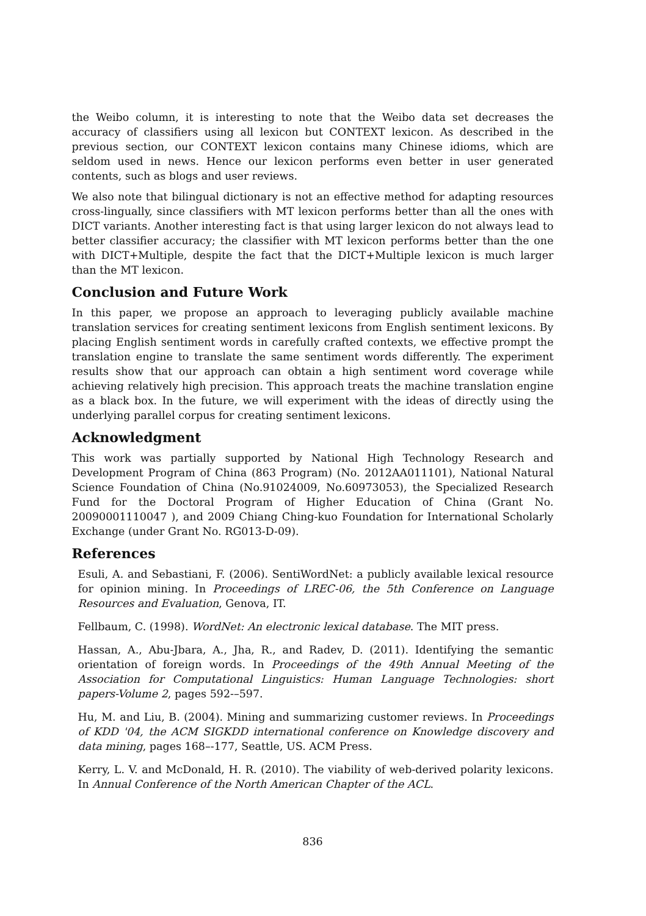the Weibo column, it is interesting to note that the Weibo data set decreases the accuracy of classifiers using all lexicon but CONTEXT lexicon. As described in the previous section, our CONTEXT lexicon contains many Chinese idioms, which are seldom used in news. Hence our lexicon performs even better in user generated contents, such as blogs and user reviews.
We also note that bilingual dictionary is not an effective method for adapting resources cross-lingually, since classifiers with MT lexicon performs better than all the ones with DICT variants. Another interesting fact is that using larger lexicon do not always lead to better classifier accuracy; the classifier with MT lexicon performs better than the one with DICT+Multiple, despite the fact that the DICT+Multiple lexicon is much larger than the MT lexicon.
Conclusion and Future Work
In this paper, we propose an approach to leveraging publicly available machine translation services for creating sentiment lexicons from English sentiment lexicons. By placing English sentiment words in carefully crafted contexts, we effective prompt the translation engine to translate the same sentiment words differently. The experiment results show that our approach can obtain a high sentiment word coverage while achieving relatively high precision. This approach treats the machine translation engine as a black box. In the future, we will experiment with the ideas of directly using the underlying parallel corpus for creating sentiment lexicons.
Acknowledgment
This work was partially supported by National High Technology Research and Development Program of China (863 Program) (No. 2012AA011101), National Natural Science Foundation of China (No.91024009, No.60973053), the Specialized Research Fund for the Doctoral Program of Higher Education of China (Grant No. 20090001110047 ), and 2009 Chiang Ching-kuo Foundation for International Scholarly Exchange (under Grant No. RG013-D-09).
References
Esuli, A. and Sebastiani, F. (2006). SentiWordNet: a publicly available lexical resource for opinion mining. In Proceedings of LREC-06, the 5th Conference on Language Resources and Evaluation, Genova, IT.
Fellbaum, C. (1998). WordNet: An electronic lexical database. The MIT press.
Hassan, A., Abu-Jbara, A., Jha, R., and Radev, D. (2011). Identifying the semantic orientation of foreign words. In Proceedings of the 49th Annual Meeting of the Association for Computational Linguistics: Human Language Technologies: short papers-Volume 2, pages 592-–597.
Hu, M. and Liu, B. (2004). Mining and summarizing customer reviews. In Proceedings of KDD '04, the ACM SIGKDD international conference on Knowledge discovery and data mining, pages 168–-177, Seattle, US. ACM Press.
Kerry, L. V. and McDonald, H. R. (2010). The viability of web-derived polarity lexicons. In Annual Conference of the North American Chapter of the ACL.
836